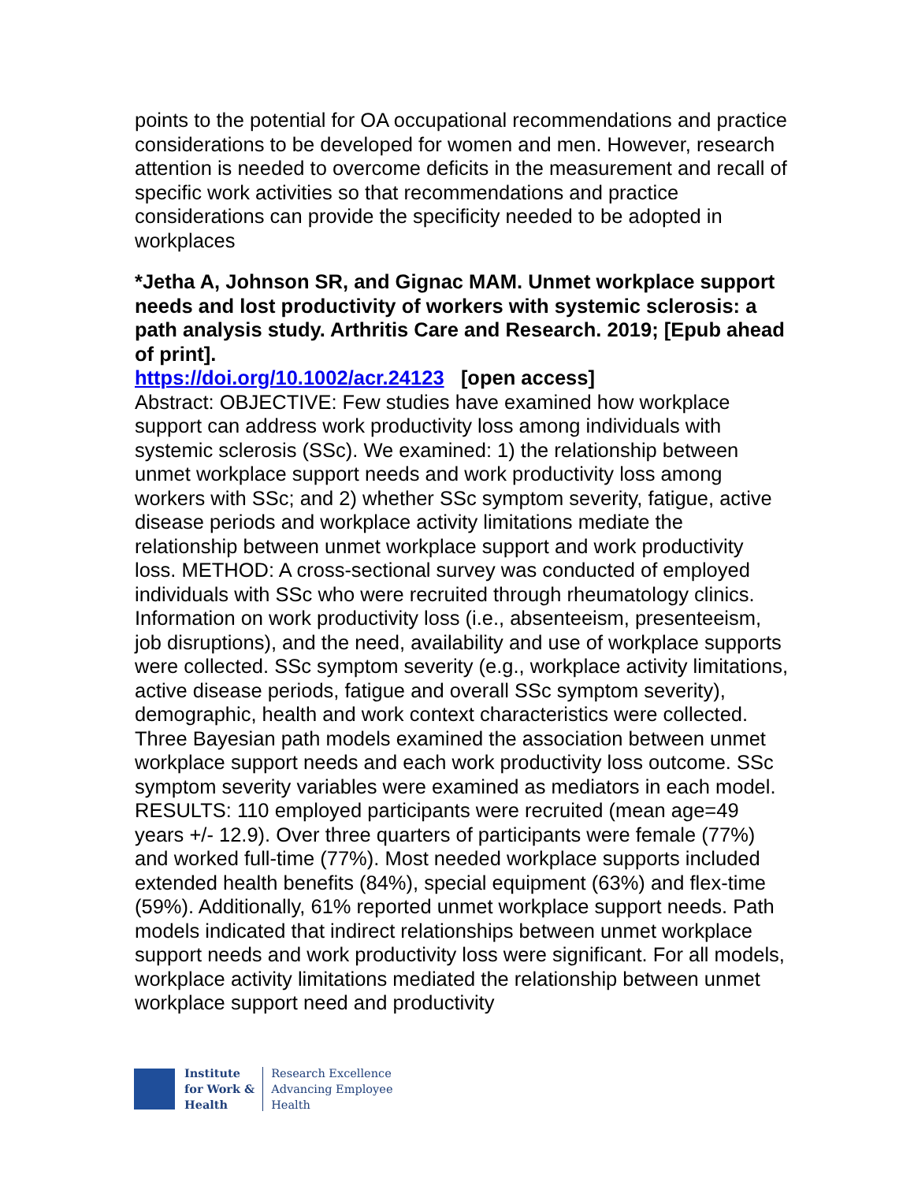points to the potential for OA occupational recommendations and practice considerations to be developed for women and men. However, research attention is needed to overcome deficits in the measurement and recall of specific work activities so that recommendations and practice considerations can provide the specificity needed to be adopted in workplaces
*Jetha A, Johnson SR, and Gignac MAM. Unmet workplace support needs and lost productivity of workers with systemic sclerosis: a path analysis study. Arthritis Care and Research. 2019; [Epub ahead of print].
https://doi.org/10.1002/acr.24123 [open access]
Abstract: OBJECTIVE: Few studies have examined how workplace support can address work productivity loss among individuals with systemic sclerosis (SSc). We examined: 1) the relationship between unmet workplace support needs and work productivity loss among workers with SSc; and 2) whether SSc symptom severity, fatigue, active disease periods and workplace activity limitations mediate the relationship between unmet workplace support and work productivity loss. METHOD: A cross-sectional survey was conducted of employed individuals with SSc who were recruited through rheumatology clinics. Information on work productivity loss (i.e., absenteeism, presenteeism, job disruptions), and the need, availability and use of workplace supports were collected. SSc symptom severity (e.g., workplace activity limitations, active disease periods, fatigue and overall SSc symptom severity), demographic, health and work context characteristics were collected. Three Bayesian path models examined the association between unmet workplace support needs and each work productivity loss outcome. SSc symptom severity variables were examined as mediators in each model. RESULTS: 110 employed participants were recruited (mean age=49 years +/- 12.9). Over three quarters of participants were female (77%) and worked full-time (77%). Most needed workplace supports included extended health benefits (84%), special equipment (63%) and flex-time (59%). Additionally, 61% reported unmet workplace support needs. Path models indicated that indirect relationships between unmet workplace support needs and work productivity loss were significant. For all models, workplace activity limitations mediated the relationship between unmet workplace support need and productivity
Institute
for Work &
Health
Research Excellence
Advancing Employee
Health